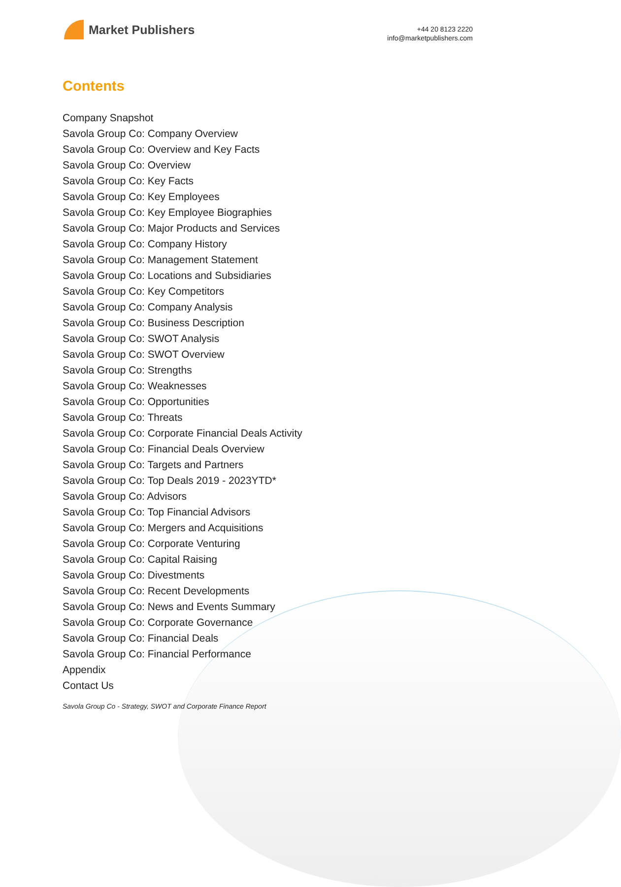Market Publishers
+44 20 8123 2220
info@marketpublishers.com
Contents
Company Snapshot
Savola Group Co: Company Overview
Savola Group Co: Overview and Key Facts
Savola Group Co: Overview
Savola Group Co: Key Facts
Savola Group Co: Key Employees
Savola Group Co: Key Employee Biographies
Savola Group Co: Major Products and Services
Savola Group Co: Company History
Savola Group Co: Management Statement
Savola Group Co: Locations and Subsidiaries
Savola Group Co: Key Competitors
Savola Group Co: Company Analysis
Savola Group Co: Business Description
Savola Group Co: SWOT Analysis
Savola Group Co: SWOT Overview
Savola Group Co: Strengths
Savola Group Co: Weaknesses
Savola Group Co: Opportunities
Savola Group Co: Threats
Savola Group Co: Corporate Financial Deals Activity
Savola Group Co: Financial Deals Overview
Savola Group Co: Targets and Partners
Savola Group Co: Top Deals 2019 - 2023YTD*
Savola Group Co: Advisors
Savola Group Co: Top Financial Advisors
Savola Group Co: Mergers and Acquisitions
Savola Group Co: Corporate Venturing
Savola Group Co: Capital Raising
Savola Group Co: Divestments
Savola Group Co: Recent Developments
Savola Group Co: News and Events Summary
Savola Group Co: Corporate Governance
Savola Group Co: Financial Deals
Savola Group Co: Financial Performance
Appendix
Contact Us
Savola Group Co - Strategy, SWOT and Corporate Finance Report